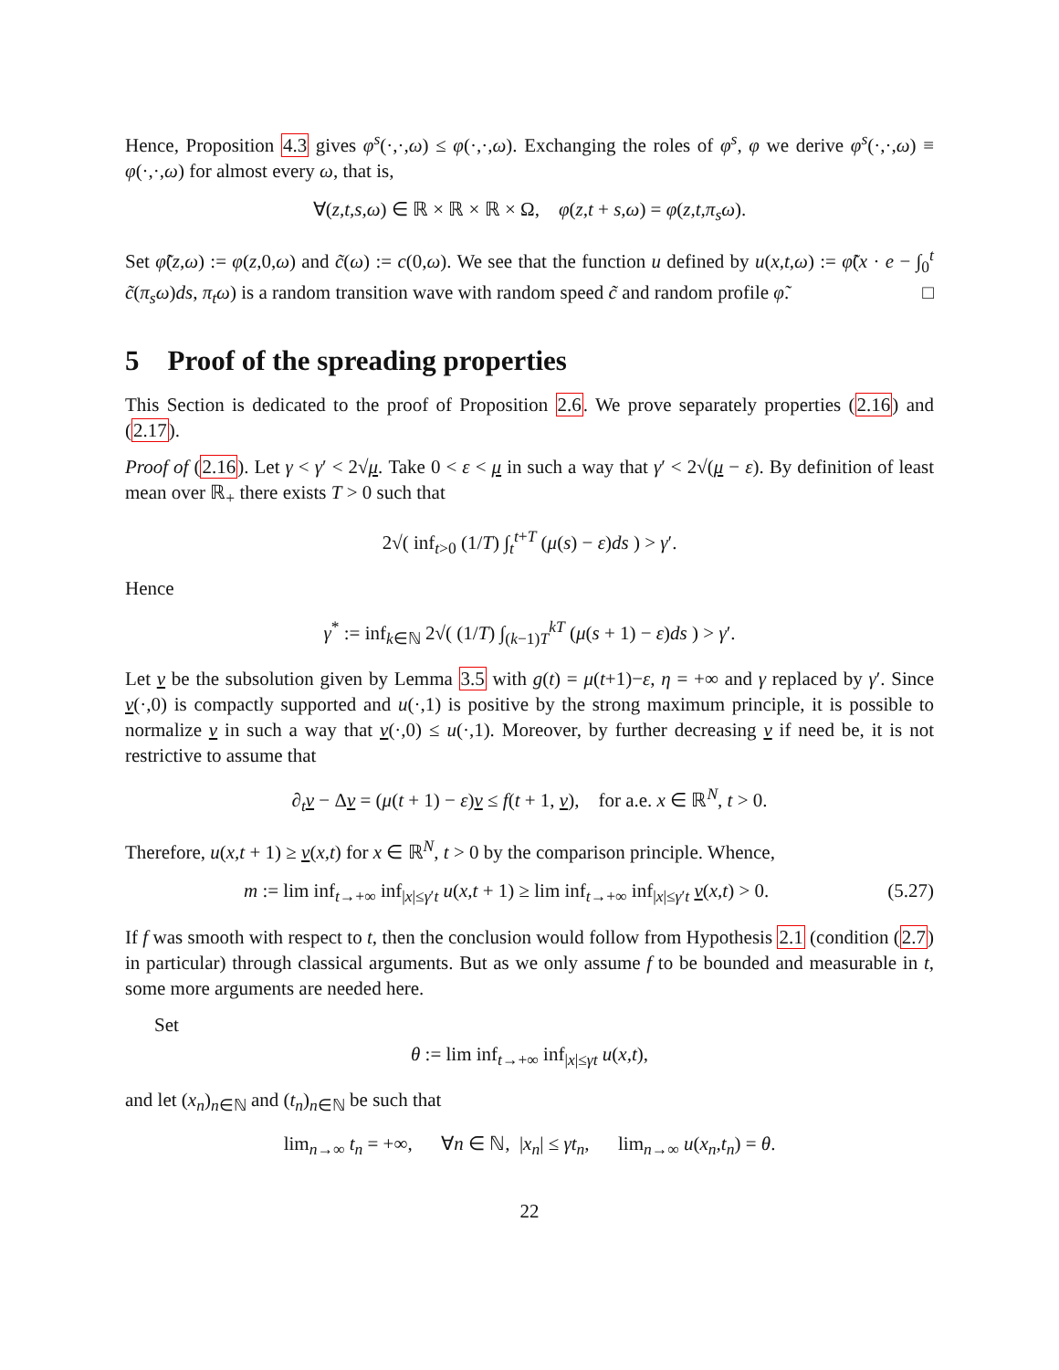Hence, Proposition 4.3 gives φ<sup>s</sup>(·,·,ω) ≤ φ(·,·,ω). Exchanging the roles of φ<sup>s</sup>, φ we derive φ<sup>s</sup>(·,·,ω) ≡ φ(·,·,ω) for almost every ω, that is,
∀(z,t,s,ω) ∈ ℝ × ℝ × ℝ × Ω, φ(z,t + s,ω) = φ(z,t,π<sub>s</sub>ω).
Set φ̃(z,ω) := φ(z,0,ω) and c̃(ω) := c(0,ω). We see that the function u defined by u(x,t,ω) := φ̃(x · e − ∫<sub>0</sub><sup>t</sup> c̃(π<sub>s</sub>ω)ds, π<sub>t</sub>ω) is a random transition wave with random speed c̃ and random profile φ̃. □
5 Proof of the spreading properties
This Section is dedicated to the proof of Proposition 2.6. We prove separately properties (2.16) and (2.17).
Proof of (2.16). Let γ < γ′ < 2√μ. Take 0 < ε < μ in such a way that γ′ < 2√(μ − ε). By definition of least mean over ℝ<sub>+</sub> there exists T > 0 such that
2√( inf<sub>t>0</sub> (1/T) ∫<sub>t</sub><sup>t+T</sup> (μ(s) − ε)ds ) > γ′.
Hence
γ<sup>*</sup> := inf<sub>k∈ℕ</sub> 2√( (1/T) ∫<sub>(k−1)T</sub><sup>kT</sup> (μ(s + 1) − ε)ds ) > γ′.
Let v be the subsolution given by Lemma 3.5 with g(t) = μ(t+1)−ε, η = +∞ and γ replaced by γ′. Since v(·,0) is compactly supported and u(·,1) is positive by the strong maximum principle, it is possible to normalize v in such a way that v(·,0) ≤ u(·,1). Moreover, by further decreasing v if need be, it is not restrictive to assume that
∂<sub>t</sub>v − Δv = (μ(t + 1) − ε)v ≤ f(t + 1, v), for a.e. x ∈ ℝ<sup>N</sup>, t > 0.
Therefore, u(x,t + 1) ≥ v(x,t) for x ∈ ℝ<sup>N</sup>, t > 0 by the comparison principle. Whence,
m := lim inf<sub>t→+∞</sub> inf<sub>|x|≤γ′t</sub> u(x,t + 1) ≥ lim inf<sub>t→+∞</sub> inf<sub>|x|≤γ′t</sub> v(x,t) > 0. (5.27)
If f was smooth with respect to t, then the conclusion would follow from Hypothesis 2.1 (condition (2.7) in particular) through classical arguments. But as we only assume f to be bounded and measurable in t, some more arguments are needed here.
Set
θ := lim inf<sub>t→+∞</sub> inf<sub>|x|≤γt</sub> u(x,t),
and let (x<sub>n</sub>)<sub>n∈ℕ</sub> and (t<sub>n</sub>)<sub>n∈ℕ</sub> be such that
lim<sub>n→∞</sub> t<sub>n</sub> = +∞, ∀n ∈ ℕ, |x<sub>n</sub>| ≤ γt<sub>n</sub>, lim<sub>n→∞</sub> u(x<sub>n</sub>,t<sub>n</sub>) = θ.
22